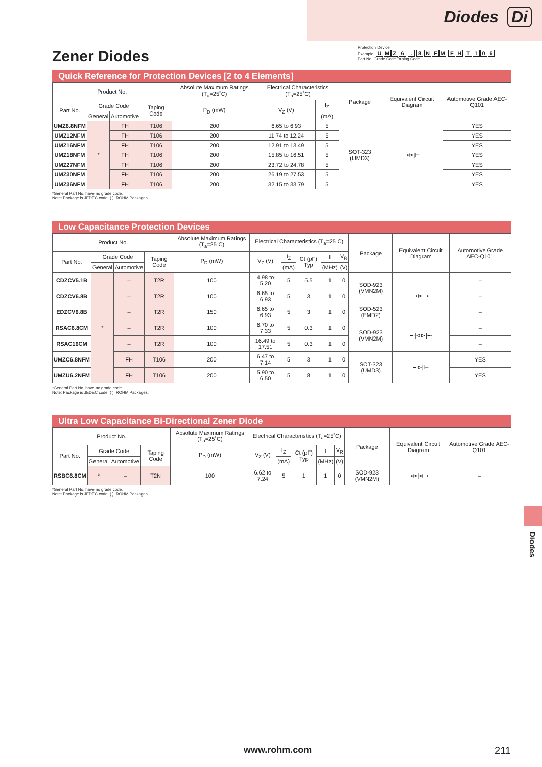Diodes Di
Zener Diodes
Protection Device
Example: UMZ 6 . 8 NFM FH T 106
Part No. Grade Code Taping Code
Quick Reference for Protection Devices [2 to 4 Elements]
| Product No. | | | | Absolute Maximum Ratings (T<sub>a</sub>=25˚C) | Electrical Characteristics (T<sub>a</sub>=25˚C) | | Package | Equivalent Circuit Diagram | Automotive Grade AEC-Q101 |
| --- | --- | --- | --- | --- | --- | --- | --- | --- | --- |
| Part No. | Grade Code | | Taping Code | P<sub>D</sub> (mW) | V<sub>Z</sub> (V) | I<sub>Z</sub> | | | |
| | General | Automotive | | | | (mA) | | | |
| UMZ6.8NFM | * | FH | T106 | 200 | 6.65 to 6.93 | 5 | SOT-323 (UMD3) | ⊸⊳/⊢ | YES |
| UMZ12NFM | | FH | T106 | 200 | 11.74 to 12.24 | 5 | | | YES |
| UMZ16NFM | | FH | T106 | 200 | 12.91 to 13.49 | 5 | | | YES |
| UMZ18NFM | | FH | T106 | 200 | 15.85 to 16.51 | 5 | | | YES |
| UMZ27NFM | | FH | T106 | 200 | 23.72 to 24.78 | 5 | | | YES |
| UMZ30NFM | | FH | T106 | 200 | 26.19 to 27.53 | 5 | | | YES |
| UMZ36NFM | | FH | T106 | 200 | 32.15 to 33.79 | 5 | | | YES |
*General Part No. have no grade code.
Note: Package is JEDEC code. ( ): ROHM Packages.
Low Capacitance Protection Devices
| Product No. | | | | Absolute Maximum Ratings (T<sub>a</sub>=25˚C) | Electrical Characteristics (T<sub>a</sub>=25˚C) | | | | | Package | Equivalent Circuit Diagram | Automotive Grade AEC-Q101 |
| --- | --- | --- | --- | --- | --- | --- | --- | --- | --- | --- | --- | --- |
| Part No. | Grade Code | | Taping Code | P<sub>D</sub> (mW) | V<sub>Z</sub> (V) | I<sub>Z</sub> | Ct (pF) Typ | f | V<sub>R</sub> | | | |
| | General | Automotive | | | | (mA) | | (MHz) | (V) | | | |
| CDZCV5.1B | * | – | T2R | 100 | 4.98 to 5.20 | 5 | 5.5 | 1 | 0 | SOD-923 (VMN2M) | ⊸⊳/⊸ | – |
| CDZCV6.8B | | – | T2R | 100 | 6.65 to 6.93 | 5 | 3 | 1 | 0 | | | – |
| EDZCV6.8B | | – | T2R | 150 | 6.65 to 6.93 | 5 | 3 | 1 | 0 | SOD-523 (EMD2) | | – |
| RSAC6.8CM | | – | T2R | 100 | 6.70 to 7.33 | 5 | 0.3 | 1 | 0 | SOD-923 (VMN2M) | ⊸/⊲⊳/⊸ | – |
| RSAC16CM | | – | T2R | 100 | 16.49 to 17.51 | 5 | 0.3 | 1 | 0 | | | – |
| UMZC6.8NFM | | FH | T106 | 200 | 6.47 to 7.14 | 5 | 3 | 1 | 0 | SOT-323 (UMD3) | ⊸⊳/⊢ | YES |
| UMZU6.2NFM | | FH | T106 | 200 | 5.90 to 6.50 | 5 | 8 | 1 | 0 | | | YES |
*General Part No. have no grade code.
Note: Package is JEDEC code. ( ): ROHM Packages.
Ultra Low Capacitance Bi-Directional Zener Diode
| Product No. | | | | Absolute Maximum Ratings (T<sub>a</sub>=25˚C) | Electrical Characteristics (T<sub>a</sub>=25˚C) | | | | | Package | Equivalent Circuit Diagram | Automotive Grade AEC-Q101 |
| --- | --- | --- | --- | --- | --- | --- | --- | --- | --- | --- | --- | --- |
| Part No. | Grade Code | | Taping Code | P<sub>D</sub> (mW) | V<sub>Z</sub> (V) | I<sub>Z</sub> | Ct (pF) Typ | f | V<sub>R</sub> | | | |
| | General | Automotive | | | | (mA) | | (MHz) | (V) | | | |
| RSBC6.8CM | * | – | T2N | 100 | 6.62 to 7.24 | 5 | 1 | 1 | 0 | SOD-923 (VMN2M) | ⊸⊳/⊲⊸ | – |
*General Part No. have no grade code.
Note: Package is JEDEC code. ( ): ROHM Packages.
Diodes
www.rohm.com 211